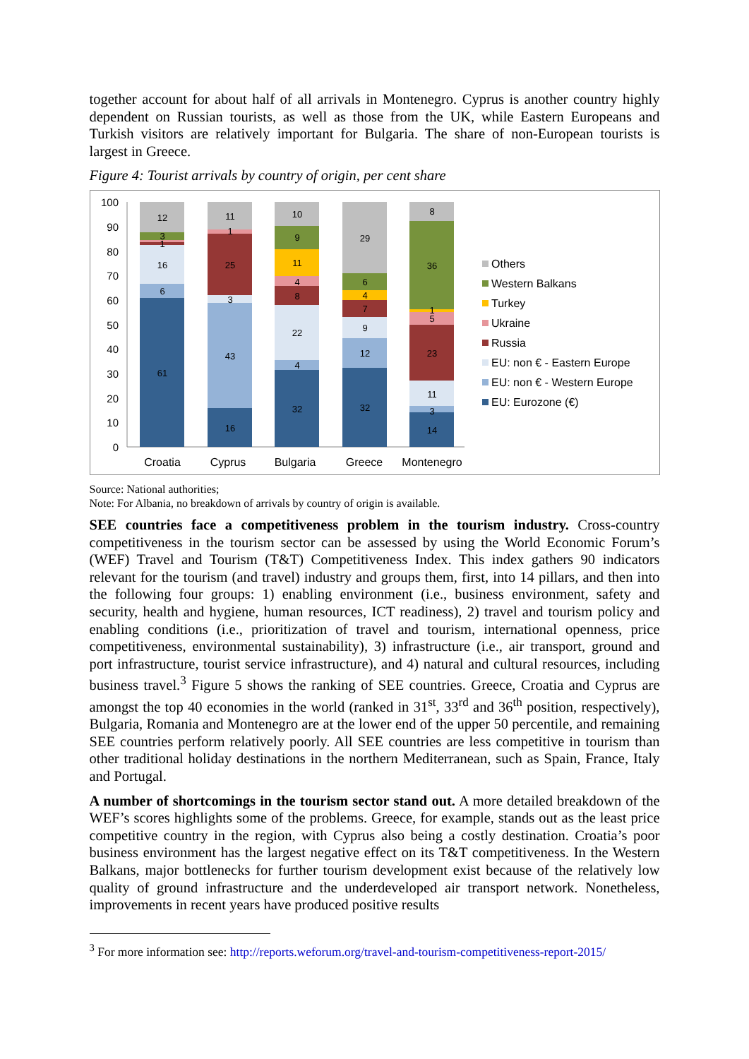together account for about half of all arrivals in Montenegro. Cyprus is another country highly dependent on Russian tourists, as well as those from the UK, while Eastern Europeans and Turkish visitors are relatively important for Bulgaria. The share of non-European tourists is largest in Greece.
Figure 4: Tourist arrivals by country of origin, per cent share
100
90
80
70
60
50
40
30
20
10
0
61
6
16
1
3
12
16
43
3
25
1
11
32
4
22
8
4
11
9
10
32
12
9
7
4
6
29
14
3
11
23
5
1
36
8
Croatia
Cyprus
Bulgaria
Greece
Montenegro
Others
Western Balkans
Turkey
Ukraine
Russia
EU: non € - Eastern Europe
EU: non € - Western Europe
EU: Eurozone (€)
Source: National authorities;
Note: For Albania, no breakdown of arrivals by country of origin is available.
SEE countries face a competitiveness problem in the tourism industry. Cross-country competitiveness in the tourism sector can be assessed by using the World Economic Forum’s (WEF) Travel and Tourism (T&T) Competitiveness Index. This index gathers 90 indicators relevant for the tourism (and travel) industry and groups them, first, into 14 pillars, and then into the following four groups: 1) enabling environment (i.e., business environment, safety and security, health and hygiene, human resources, ICT readiness), 2) travel and tourism policy and enabling conditions (i.e., prioritization of travel and tourism, international openness, price competitiveness, environmental sustainability), 3) infrastructure (i.e., air transport, ground and port infrastructure, tourist service infrastructure), and 4) natural and cultural resources, including business travel.<sup>3</sup> Figure 5 shows the ranking of SEE countries. Greece, Croatia and Cyprus are amongst the top 40 economies in the world (ranked in 31<sup>st</sup>, 33<sup>rd</sup> and 36<sup>th</sup> position, respectively), Bulgaria, Romania and Montenegro are at the lower end of the upper 50 percentile, and remaining SEE countries perform relatively poorly. All SEE countries are less competitive in tourism than other traditional holiday destinations in the northern Mediterranean, such as Spain, France, Italy and Portugal.
A number of shortcomings in the tourism sector stand out. A more detailed breakdown of the WEF’s scores highlights some of the problems. Greece, for example, stands out as the least price competitive country in the region, with Cyprus also being a costly destination. Croatia’s poor business environment has the largest negative effect on its T&T competitiveness. In the Western Balkans, major bottlenecks for further tourism development exist because of the relatively low quality of ground infrastructure and the underdeveloped air transport network. Nonetheless, improvements in recent years have produced positive results
<sup>3</sup> For more information see: http://reports.weforum.org/travel-and-tourism-competitiveness-report-2015/